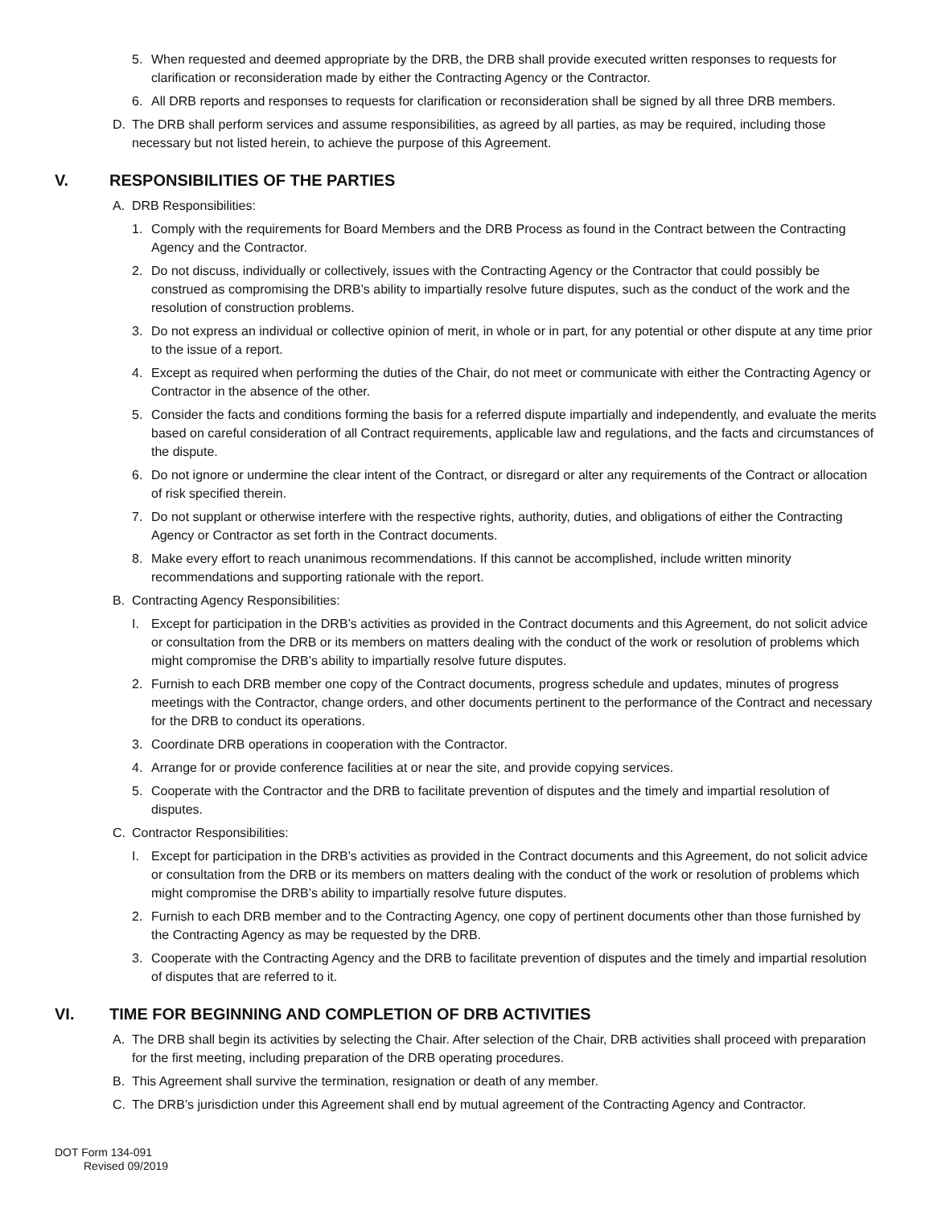5. When requested and deemed appropriate by the DRB, the DRB shall provide executed written responses to requests for clarification or reconsideration made by either the Contracting Agency or the Contractor.
6. All DRB reports and responses to requests for clarification or reconsideration shall be signed by all three DRB members.
D. The DRB shall perform services and assume responsibilities, as agreed by all parties, as may be required, including those necessary but not listed herein, to achieve the purpose of this Agreement.
V. RESPONSIBILITIES OF THE PARTIES
A. DRB Responsibilities:
1. Comply with the requirements for Board Members and the DRB Process as found in the Contract between the Contracting Agency and the Contractor.
2. Do not discuss, individually or collectively, issues with the Contracting Agency or the Contractor that could possibly be construed as compromising the DRB’s ability to impartially resolve future disputes, such as the conduct of the work and the resolution of construction problems.
3. Do not express an individual or collective opinion of merit, in whole or in part, for any potential or other dispute at any time prior to the issue of a report.
4. Except as required when performing the duties of the Chair, do not meet or communicate with either the Contracting Agency or Contractor in the absence of the other.
5. Consider the facts and conditions forming the basis for a referred dispute impartially and independently, and evaluate the merits based on careful consideration of all Contract requirements, applicable law and regulations, and the facts and circumstances of the dispute.
6. Do not ignore or undermine the clear intent of the Contract, or disregard or alter any requirements of the Contract or allocation of risk specified therein.
7. Do not supplant or otherwise interfere with the respective rights, authority, duties, and obligations of either the Contracting Agency or Contractor as set forth in the Contract documents.
8. Make every effort to reach unanimous recommendations. If this cannot be accomplished, include written minority recommendations and supporting rationale with the report.
B. Contracting Agency Responsibilities:
I. Except for participation in the DRB’s activities as provided in the Contract documents and this Agreement, do not solicit advice or consultation from the DRB or its members on matters dealing with the conduct of the work or resolution of problems which might compromise the DRB’s ability to impartially resolve future disputes.
2. Furnish to each DRB member one copy of the Contract documents, progress schedule and updates, minutes of progress meetings with the Contractor, change orders, and other documents pertinent to the performance of the Contract and necessary for the DRB to conduct its operations.
3. Coordinate DRB operations in cooperation with the Contractor.
4. Arrange for or provide conference facilities at or near the site, and provide copying services.
5. Cooperate with the Contractor and the DRB to facilitate prevention of disputes and the timely and impartial resolution of disputes.
C. Contractor Responsibilities:
I. Except for participation in the DRB’s activities as provided in the Contract documents and this Agreement, do not solicit advice or consultation from the DRB or its members on matters dealing with the conduct of the work or resolution of problems which might compromise the DRB’s ability to impartially resolve future disputes.
2. Furnish to each DRB member and to the Contracting Agency, one copy of pertinent documents other than those furnished by the Contracting Agency as may be requested by the DRB.
3. Cooperate with the Contracting Agency and the DRB to facilitate prevention of disputes and the timely and impartial resolution of disputes that are referred to it.
VI. TIME FOR BEGINNING AND COMPLETION OF DRB ACTIVITIES
A. The DRB shall begin its activities by selecting the Chair. After selection of the Chair, DRB activities shall proceed with preparation for the first meeting, including preparation of the DRB operating procedures.
B. This Agreement shall survive the termination, resignation or death of any member.
C. The DRB’s jurisdiction under this Agreement shall end by mutual agreement of the Contracting Agency and Contractor.
DOT Form 134-091
Revised 09/2019